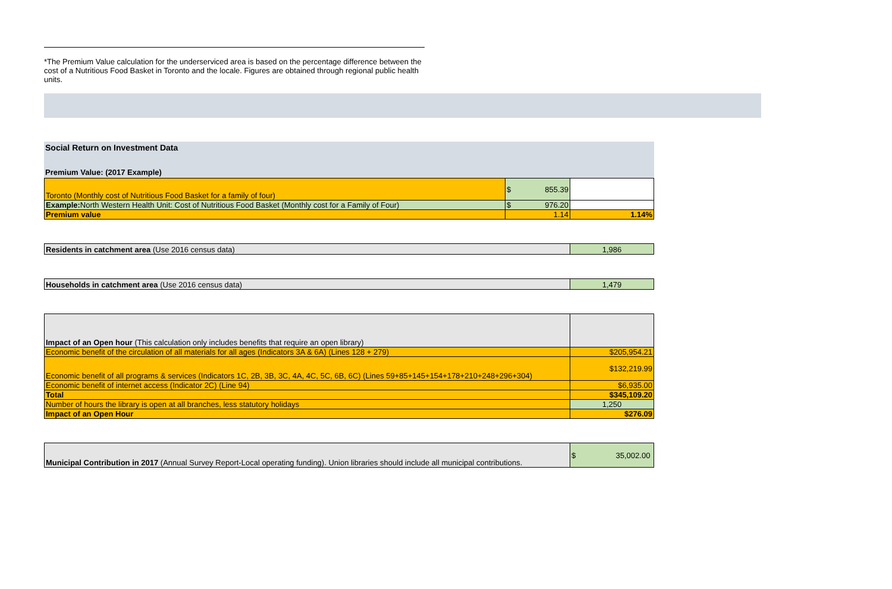*The Premium Value calculation for the underserviced area is based on the percentage difference between the cost of a Nutritious Food Basket in Toronto and the locale. Figures are obtained through regional public health units.
Social Return on Investment Data
Premium Value: (2017 Example)
| Toronto (Monthly cost of Nutritious Food Basket for a family of four) | $ 855.39 | |
| Example: North Western Health Unit: Cost of Nutritious Food Basket (Monthly cost for a Family of Four) | $ 976.20 | |
| Premium value | 1.14 | 1.14% |
| Residents in catchment area (Use 2016 census data) | 1,986 |
| Households in catchment area (Use 2016 census data) | 1,479 |
| Impact of an Open hour (This calculation only includes benefits that require an open library) | |
| Economic benefit of the circulation of all materials for all ages (Indicators 3A & 6A) (Lines 128 + 279) | $205,954.21 |
| Economic benefit of all programs & services (Indicators 1C, 2B, 3B, 3C, 4A, 4C, 5C, 6B, 6C) (Lines 59+85+145+154+178+210+248+296+304) | $132,219.99 |
| Economic benefit of internet access (Indicator 2C) (Line 94) | $6,935.00 |
| Total | $345,109.20 |
| Number of hours the library is open at all branches, less statutory holidays | 1,250 |
| Impact of an Open Hour | $276.09 |
| Municipal Contribution in 2017 (Annual Survey Report-Local operating funding). Union libraries should include all municipal contributions. | $ 35,002.00 |